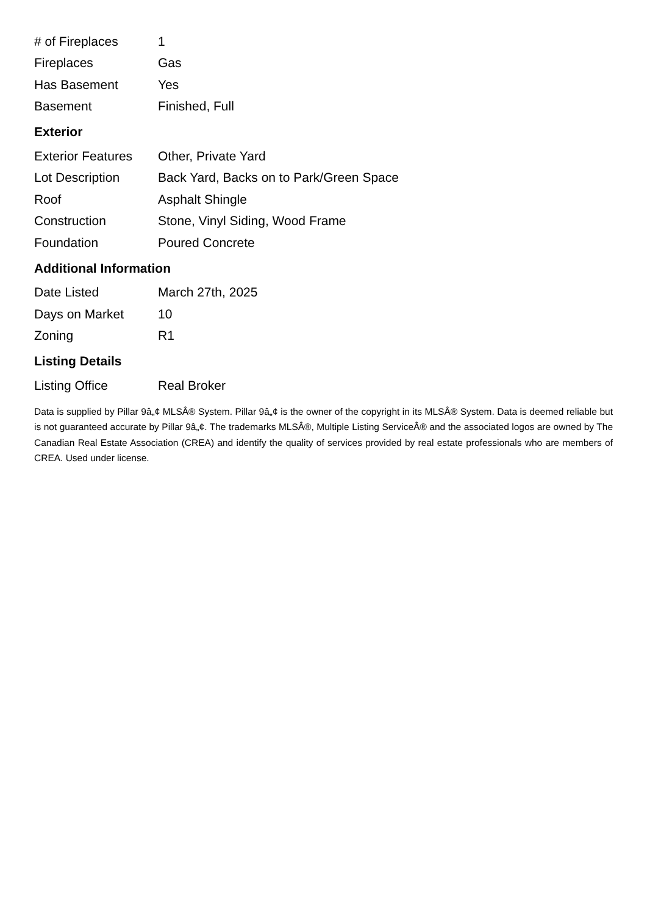| # of Fireplaces | 1 |
| Fireplaces | Gas |
| Has Basement | Yes |
| Basement | Finished, Full |
Exterior
| Exterior Features | Other, Private Yard |
| Lot Description | Back Yard, Backs on to Park/Green Space |
| Roof | Asphalt Shingle |
| Construction | Stone, Vinyl Siding, Wood Frame |
| Foundation | Poured Concrete |
Additional Information
| Date Listed | March 27th, 2025 |
| Days on Market | 10 |
| Zoning | R1 |
Listing Details
| Listing Office | Real Broker |
Data is supplied by Pillar 9â„¢ MLSÂ® System. Pillar 9â„¢ is the owner of the copyright in its MLSÂ® System. Data is deemed reliable but is not guaranteed accurate by Pillar 9â„¢. The trademarks MLSÂ®, Multiple Listing ServiceÂ® and the associated logos are owned by The Canadian Real Estate Association (CREA) and identify the quality of services provided by real estate professionals who are members of CREA. Used under license.